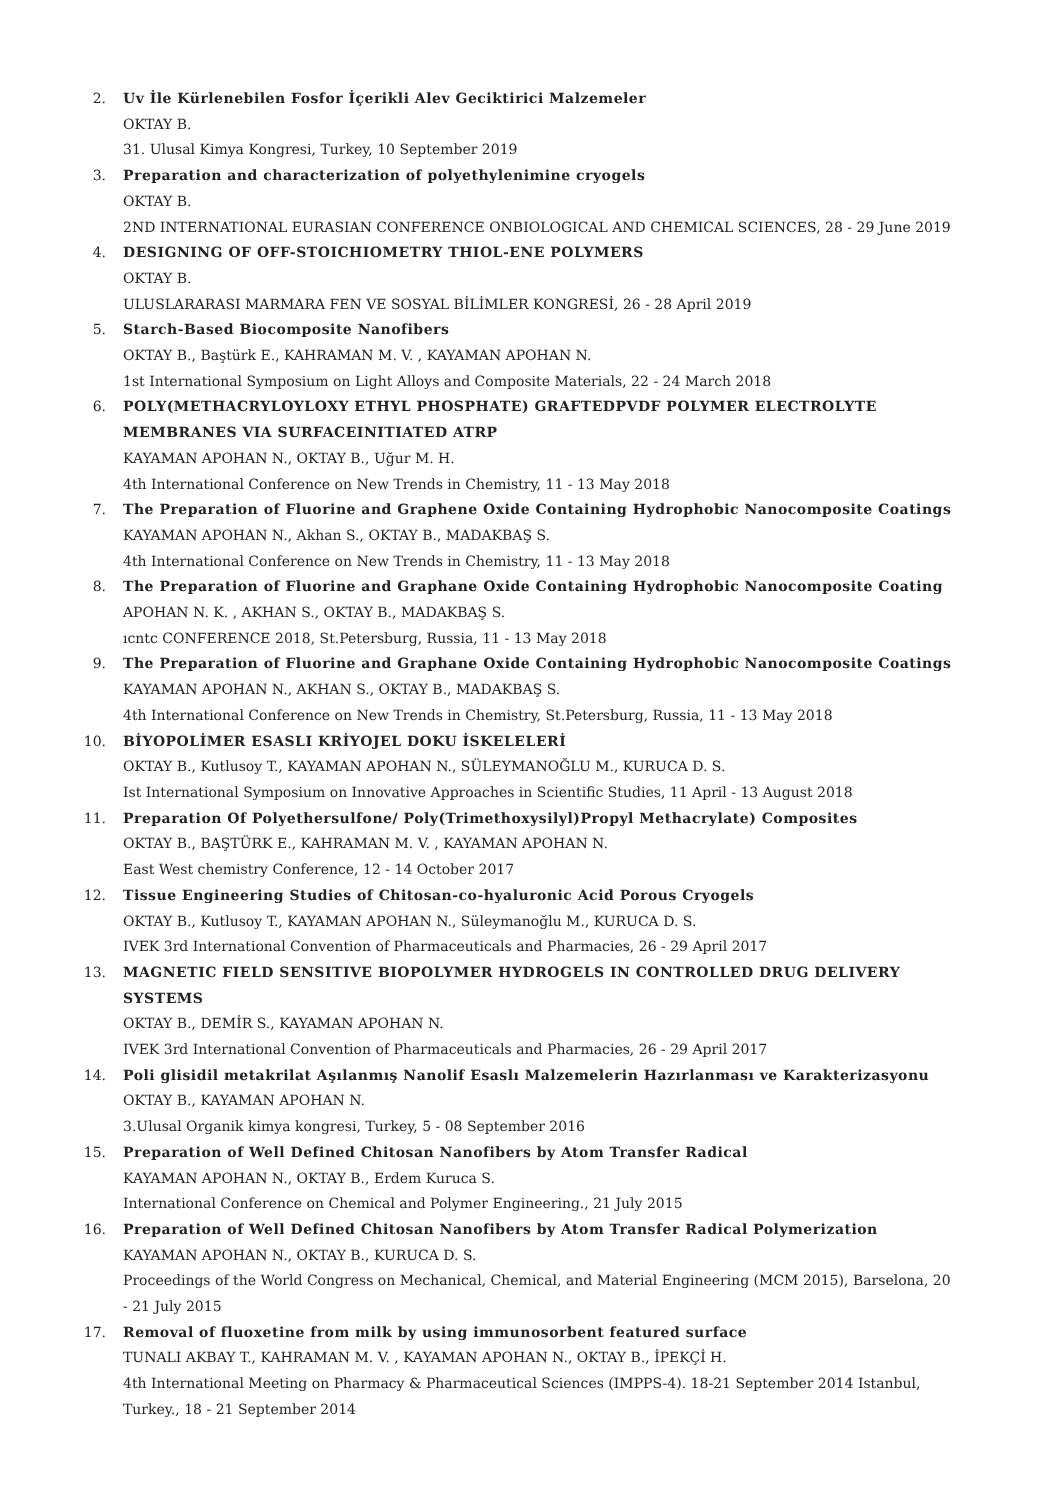2. Uv İle Kürlenebilen Fosfor İçerikli Alev Geciktirici Malzemeler
OKTAY B.
31. Ulusal Kimya Kongresi, Turkey, 10 September 2019
3. Preparation and characterization of polyethylenimine cryogels
OKTAY B.
2ND INTERNATIONAL EURASIAN CONFERENCE ONBIOLOGICAL AND CHEMICAL SCIENCES, 28 - 29 June 2019
4. DESIGNING OF OFF-STOICHIOMETRY THIOL-ENE POLYMERS
OKTAY B.
ULUSLARARASI MARMARA FEN VE SOSYAL BİLİMLER KONGRESİ, 26 - 28 April 2019
5. Starch-Based Biocomposite Nanofibers
OKTAY B., Baştürk E., KAHRAMAN M. V. , KAYAMAN APOHAN N.
1st International Symposium on Light Alloys and Composite Materials, 22 - 24 March 2018
6. POLY(METHACRYLOYLOXY ETHYL PHOSPHATE) GRAFTEDPVDF POLYMER ELECTROLYTE MEMBRANES VIA SURFACEINITIATED ATRP
KAYAMAN APOHAN N., OKTAY B., Uğur M. H.
4th International Conference on New Trends in Chemistry, 11 - 13 May 2018
7. The Preparation of Fluorine and Graphene Oxide Containing Hydrophobic Nanocomposite Coatings
KAYAMAN APOHAN N., Akhan S., OKTAY B., MADAKBAŞ S.
4th International Conference on New Trends in Chemistry, 11 - 13 May 2018
8. The Preparation of Fluorine and Graphane Oxide Containing Hydrophobic Nanocomposite Coating
APOHAN N. K. , AKHAN S., OKTAY B., MADAKBAŞ S.
ıcntc CONFERENCE 2018, St.Petersburg, Russia, 11 - 13 May 2018
9. The Preparation of Fluorine and Graphane Oxide Containing Hydrophobic Nanocomposite Coatings
KAYAMAN APOHAN N., AKHAN S., OKTAY B., MADAKBAŞ S.
4th International Conference on New Trends in Chemistry, St.Petersburg, Russia, 11 - 13 May 2018
10. BİYOPOLİMER ESASLI KRİYOJEL DOKU İSKELELERİ
OKTAY B., Kutlusoy T., KAYAMAN APOHAN N., SÜLEYMANOĞLU M., KURUCA D. S.
Ist International Symposium on Innovative Approaches in Scientific Studies, 11 April - 13 August 2018
11. Preparation Of Polyethersulfone/ Poly(Trimethoxysilyl)Propyl Methacrylate) Composites
OKTAY B., BAŞTÜRK E., KAHRAMAN M. V. , KAYAMAN APOHAN N.
East West chemistry Conference, 12 - 14 October 2017
12. Tissue Engineering Studies of Chitosan-co-hyaluronic Acid Porous Cryogels
OKTAY B., Kutlusoy T., KAYAMAN APOHAN N., Süleymanoğlu M., KURUCA D. S.
IVEK 3rd International Convention of Pharmaceuticals and Pharmacies, 26 - 29 April 2017
13. MAGNETIC FIELD SENSITIVE BIOPOLYMER HYDROGELS IN CONTROLLED DRUG DELIVERY SYSTEMS
OKTAY B., DEMİR S., KAYAMAN APOHAN N.
IVEK 3rd International Convention of Pharmaceuticals and Pharmacies, 26 - 29 April 2017
14. Poli glisidil metakrilat Aşılanmış Nanolif Esaslı Malzemelerin Hazırlanması ve Karakterizasyonu
OKTAY B., KAYAMAN APOHAN N.
3.Ulusal Organik kimya kongresi, Turkey, 5 - 08 September 2016
15. Preparation of Well Defined Chitosan Nanofibers by Atom Transfer Radical
KAYAMAN APOHAN N., OKTAY B., Erdem Kuruca S.
International Conference on Chemical and Polymer Engineering., 21 July 2015
16. Preparation of Well Defined Chitosan Nanofibers by Atom Transfer Radical Polymerization
KAYAMAN APOHAN N., OKTAY B., KURUCA D. S.
Proceedings of the World Congress on Mechanical, Chemical, and Material Engineering (MCM 2015), Barselona, 20 - 21 July 2015
17. Removal of fluoxetine from milk by using immunosorbent featured surface
TUNALI AKBAY T., KAHRAMAN M. V. , KAYAMAN APOHAN N., OKTAY B., İPEKÇİ H.
4th International Meeting on Pharmacy & Pharmaceutical Sciences (IMPPS-4). 18-21 September 2014 Istanbul, Turkey., 18 - 21 September 2014